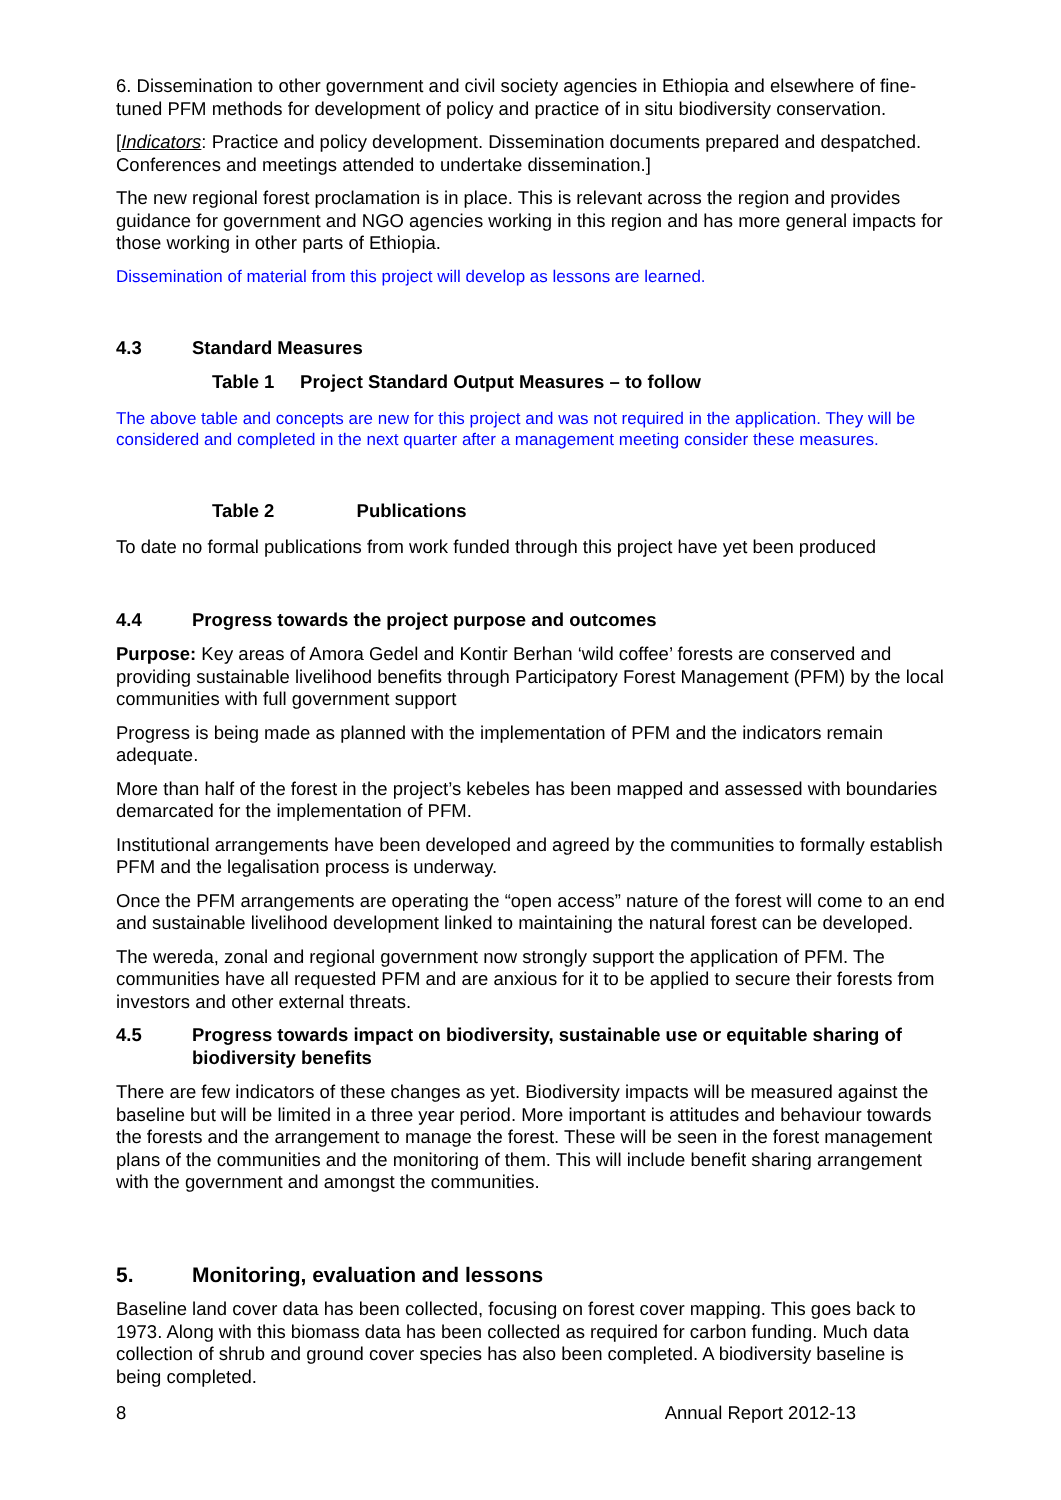6. Dissemination to other government and civil society agencies in Ethiopia and elsewhere of fine-tuned PFM methods for development of policy and practice of in situ biodiversity conservation.
[Indicators: Practice and policy development. Dissemination documents prepared and despatched. Conferences and meetings attended to undertake dissemination.]
The new regional forest proclamation is in place. This is relevant across the region and provides guidance for government and NGO agencies working in this region and has more general impacts for those working in other parts of Ethiopia.
Dissemination of material from this project will develop as lessons are learned.
4.3 Standard Measures
Table 1 Project Standard Output Measures – to follow
The above table and concepts are new for this project and was not required in the application. They will be considered and completed in the next quarter after a management meeting consider these measures.
Table 2 Publications
To date no formal publications from work funded through this project have yet been produced
4.4 Progress towards the project purpose and outcomes
Purpose: Key areas of Amora Gedel and Kontir Berhan ‘wild coffee’ forests are conserved and providing sustainable livelihood benefits through Participatory Forest Management (PFM) by the local communities with full government support
Progress is being made as planned with the implementation of PFM and the indicators remain adequate.
More than half of the forest in the project’s kebeles has been mapped and assessed with boundaries demarcated for the implementation of PFM.
Institutional arrangements have been developed and agreed by the communities to formally establish PFM and the legalisation process is underway.
Once the PFM arrangements are operating the “open access” nature of the forest will come to an end and sustainable livelihood development linked to maintaining the natural forest can be developed.
The wereda, zonal and regional government now strongly support the application of PFM. The communities have all requested PFM and are anxious for it to be applied to secure their forests from investors and other external threats.
4.5 Progress towards impact on biodiversity, sustainable use or equitable sharing of biodiversity benefits
There are few indicators of these changes as yet. Biodiversity impacts will be measured against the baseline but will be limited in a three year period. More important is attitudes and behaviour towards the forests and the arrangement to manage the forest. These will be seen in the forest management plans of the communities and the monitoring of them. This will include benefit sharing arrangement with the government and amongst the communities.
5. Monitoring, evaluation and lessons
Baseline land cover data has been collected, focusing on forest cover mapping. This goes back to 1973. Along with this biomass data has been collected as required for carbon funding. Much data collection of shrub and ground cover species has also been completed. A biodiversity baseline is being completed.
8 Annual Report 2012-13